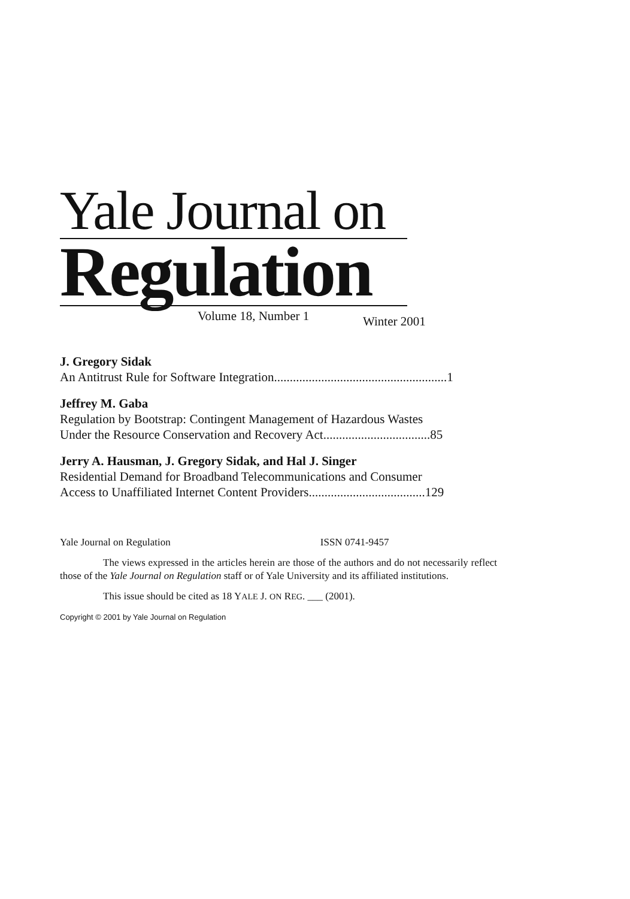Yale Journal on
Regulation
Volume 18, Number 1
J. Gregory Sidak
An Antitrust Rule for Software Integration.......................................................1
Jeffrey M. Gaba
Regulation by Bootstrap: Contingent Management of Hazardous Wastes
Under the Resource Conservation and Recovery Act..................................85
Jerry A. Hausman, J. Gregory Sidak, and Hal J. Singer
Residential Demand for Broadband Telecommunications and Consumer
Access to Unaffiliated Internet Content Providers.....................................129
Yale Journal on Regulation ISSN 0741-9457
The views expressed in the articles herein are those of the authors and do not necessarily reflect those of the Yale Journal on Regulation staff or of Yale University and its affiliated institutions.
This issue should be cited as 18 YALE J. ON REG. ___ (2001).
Copyright © 2001 by Yale Journal on Regulation
Winter 2001